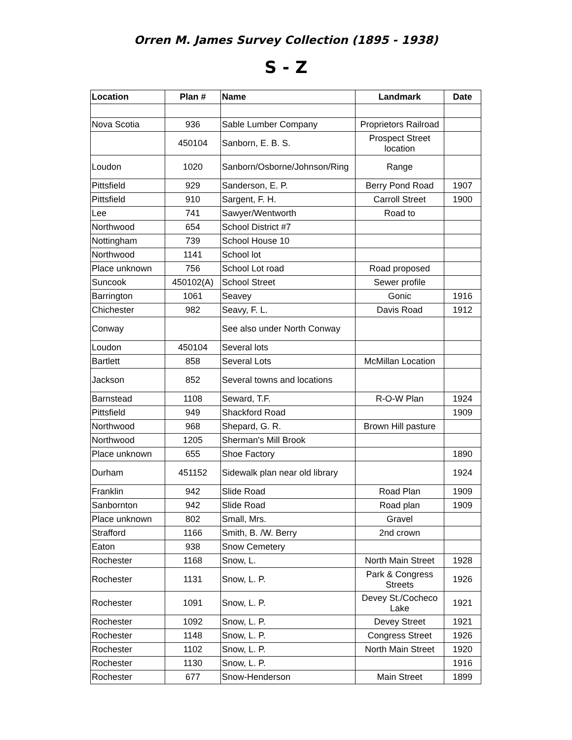Orren M. James Survey Collection (1895 - 1938)
S - Z
| Location | Plan # | Name | Landmark | Date |
| --- | --- | --- | --- | --- |
| Nova Scotia | 936 | Sable Lumber Company | Proprietors Railroad | |
| | 450104 | Sanborn, E. B. S. | Prospect Street location | |
| Loudon | 1020 | Sanborn/Osborne/Johnson/Ring | Range | |
| Pittsfield | 929 | Sanderson, E. P. | Berry Pond Road | 1907 |
| Pittsfield | 910 | Sargent, F. H. | Carroll Street | 1900 |
| Lee | 741 | Sawyer/Wentworth | Road to | |
| Northwood | 654 | School District #7 | | |
| Nottingham | 739 | School House 10 | | |
| Northwood | 1141 | School lot | | |
| Place unknown | 756 | School Lot road | Road proposed | |
| Suncook | 450102(A) | School Street | Sewer profile | |
| Barrington | 1061 | Seavey | Gonic | 1916 |
| Chichester | 982 | Seavy, F. L. | Davis Road | 1912 |
| Conway | | See also under North Conway | | |
| Loudon | 450104 | Several lots | | |
| Bartlett | 858 | Several Lots | McMillan Location | |
| Jackson | 852 | Several towns and locations | | |
| Barnstead | 1108 | Seward, T.F. | R-O-W Plan | 1924 |
| Pittsfield | 949 | Shackford Road | | 1909 |
| Northwood | 968 | Shepard, G. R. | Brown Hill pasture | |
| Northwood | 1205 | Sherman's Mill Brook | | |
| Place unknown | 655 | Shoe Factory | | 1890 |
| Durham | 451152 | Sidewalk plan near old library | | 1924 |
| Franklin | 942 | Slide Road | Road Plan | 1909 |
| Sanbornton | 942 | Slide Road | Road plan | 1909 |
| Place unknown | 802 | Small, Mrs. | Gravel | |
| Strafford | 1166 | Smith, B. /W. Berry | 2nd crown | |
| Eaton | 938 | Snow Cemetery | | |
| Rochester | 1168 | Snow, L. | North Main Street | 1928 |
| Rochester | 1131 | Snow, L. P. | Park & Congress Streets | 1926 |
| Rochester | 1091 | Snow, L. P. | Devey St./Cocheco Lake | 1921 |
| Rochester | 1092 | Snow, L. P. | Devey Street | 1921 |
| Rochester | 1148 | Snow, L. P. | Congress Street | 1926 |
| Rochester | 1102 | Snow, L. P. | North Main Street | 1920 |
| Rochester | 1130 | Snow, L. P. | | 1916 |
| Rochester | 677 | Snow-Henderson | Main Street | 1899 |